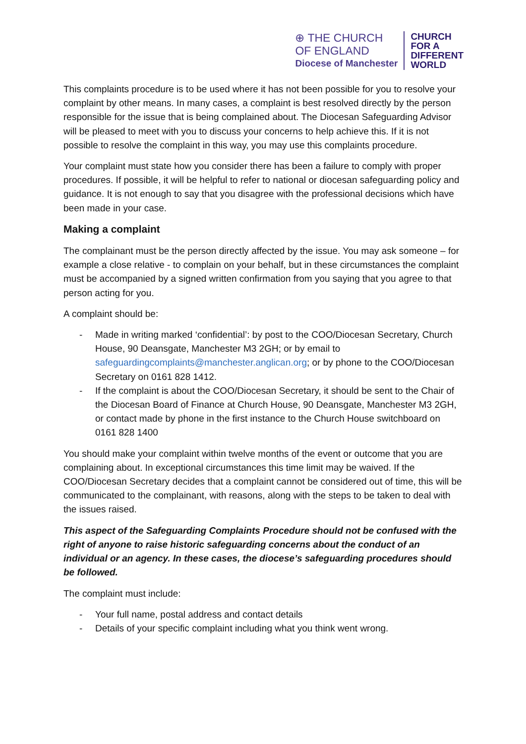⊕ THE CHURCH
OF ENGLAND
Diocese of Manchester
CHURCH
FOR A
DIFFERENT
WORLD
This complaints procedure is to be used where it has not been possible for you to resolve your complaint by other means. In many cases, a complaint is best resolved directly by the person responsible for the issue that is being complained about. The Diocesan Safeguarding Advisor will be pleased to meet with you to discuss your concerns to help achieve this. If it is not possible to resolve the complaint in this way, you may use this complaints procedure.
Your complaint must state how you consider there has been a failure to comply with proper procedures. If possible, it will be helpful to refer to national or diocesan safeguarding policy and guidance. It is not enough to say that you disagree with the professional decisions which have been made in your case.
Making a complaint
The complainant must be the person directly affected by the issue. You may ask someone – for example a close relative - to complain on your behalf, but in these circumstances the complaint must be accompanied by a signed written confirmation from you saying that you agree to that person acting for you.
A complaint should be:
- Made in writing marked ‘confidential’: by post to the COO/Diocesan Secretary, Church House, 90 Deansgate, Manchester M3 2GH; or by email to safeguardingcomplaints@manchester.anglican.org; or by phone to the COO/Diocesan Secretary on 0161 828 1412.
- If the complaint is about the COO/Diocesan Secretary, it should be sent to the Chair of the Diocesan Board of Finance at Church House, 90 Deansgate, Manchester M3 2GH, or contact made by phone in the first instance to the Church House switchboard on 0161 828 1400
You should make your complaint within twelve months of the event or outcome that you are complaining about. In exceptional circumstances this time limit may be waived. If the COO/Diocesan Secretary decides that a complaint cannot be considered out of time, this will be communicated to the complainant, with reasons, along with the steps to be taken to deal with the issues raised.
This aspect of the Safeguarding Complaints Procedure should not be confused with the right of anyone to raise historic safeguarding concerns about the conduct of an individual or an agency. In these cases, the diocese’s safeguarding procedures should be followed.
The complaint must include:
- Your full name, postal address and contact details
- Details of your specific complaint including what you think went wrong.